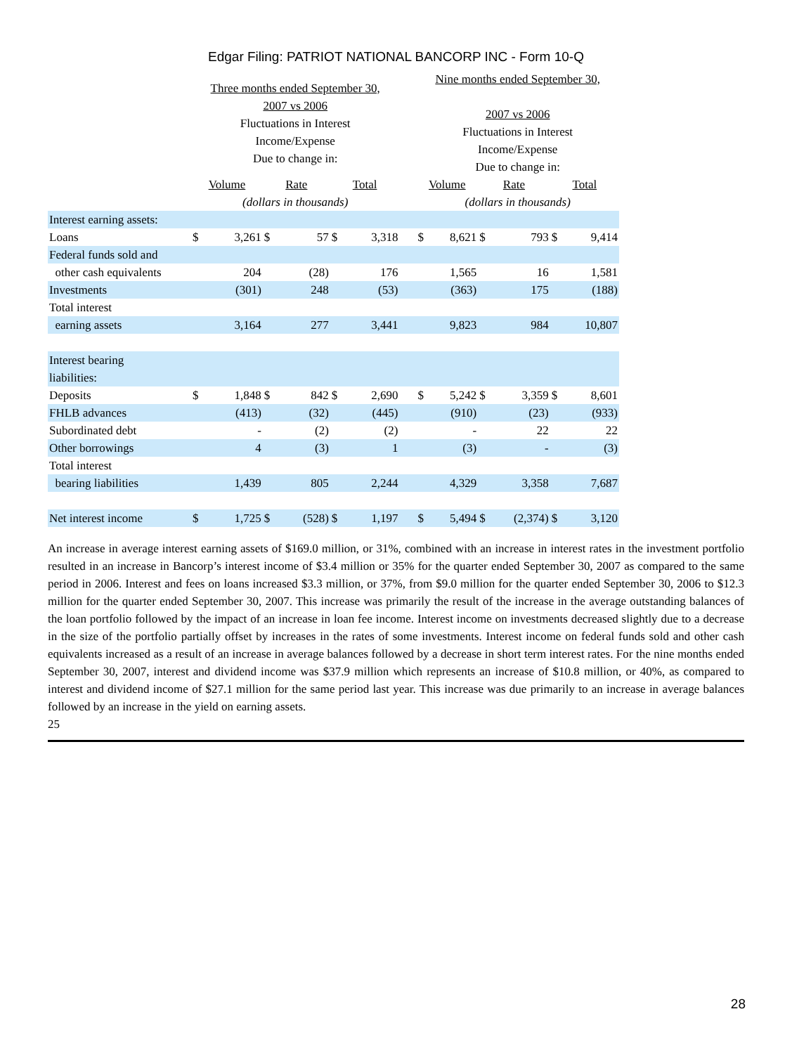Edgar Filing: PATRIOT NATIONAL BANCORP INC - Form 10-Q
| | Three months ended September 30, 2007 vs 2006 Fluctuations in Interest Income/Expense Due to change in: | | | | | | | Nine months ended September 30, 2007 vs 2006 Fluctuations in Interest Income/Expense Due to change in: | | | | | |
| --- | --- | --- | --- | --- | --- | --- | --- | --- | --- | --- | --- | --- | --- |
| | Volume | | Rate | | Total | | | Volume | | Rate | | Total | |
| | (dollars in thousands) | | | | | | | (dollars in thousands) | | | | | |
| Interest earning assets: | | | | | | | | | | | | | |
| Loans | $ | 3,261 | $ | 57 | $ | 3,318 | | $ | 8,621 | $ | 793 | $ | 9,414 |
| Federal funds sold and | | | | | | | | | | | | | |
| other cash equivalents | | 204 | | (28) | | 176 | | | 1,565 | | 16 | | 1,581 |
| Investments | | (301) | | 248 | | (53) | | | (363) | | 175 | | (188) |
| Total interest | | | | | | | | | | | | | |
| earning assets | | 3,164 | | 277 | | 3,441 | | | 9,823 | | 984 | | 10,807 |
| Interest bearing liabilities: | | | | | | | | | | | | | |
| Deposits | $ | 1,848 | $ | 842 | $ | 2,690 | | $ | 5,242 | $ | 3,359 | $ | 8,601 |
| FHLB advances | | (413) | | (32) | | (445) | | | (910) | | (23) | | (933) |
| Subordinated debt | | - | | (2) | | (2) | | | - | | 22 | | 22 |
| Other borrowings | | 4 | | (3) | | 1 | | | (3) | | - | | (3) |
| Total interest | | | | | | | | | | | | | |
| bearing liabilities | | 1,439 | | 805 | | 2,244 | | | 4,329 | | 3,358 | | 7,687 |
| Net interest income | $ | 1,725 | $ | (528) | $ | 1,197 | | $ | 5,494 | $ | (2,374) | $ | 3,120 |
An increase in average interest earning assets of $169.0 million, or 31%, combined with an increase in interest rates in the investment portfolio resulted in an increase in Bancorp’s interest income of $3.4 million or 35% for the quarter ended September 30, 2007 as compared to the same period in 2006. Interest and fees on loans increased $3.3 million, or 37%, from $9.0 million for the quarter ended September 30, 2006 to $12.3 million for the quarter ended September 30, 2007. This increase was primarily the result of the increase in the average outstanding balances of the loan portfolio followed by the impact of an increase in loan fee income. Interest income on investments decreased slightly due to a decrease in the size of the portfolio partially offset by increases in the rates of some investments. Interest income on federal funds sold and other cash equivalents increased as a result of an increase in average balances followed by a decrease in short term interest rates. For the nine months ended September 30, 2007, interest and dividend income was $37.9 million which represents an increase of $10.8 million, or 40%, as compared to interest and dividend income of $27.1 million for the same period last year. This increase was due primarily to an increase in average balances followed by an increase in the yield on earning assets.
25
28